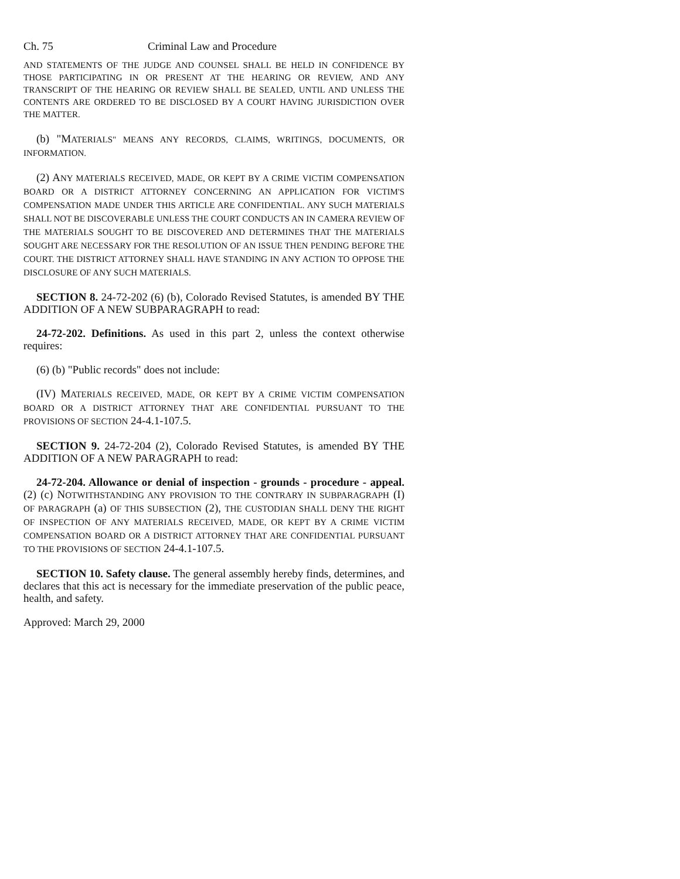Ch. 75 Criminal Law and Procedure
AND STATEMENTS OF THE JUDGE AND COUNSEL SHALL BE HELD IN CONFIDENCE BY THOSE PARTICIPATING IN OR PRESENT AT THE HEARING OR REVIEW, AND ANY TRANSCRIPT OF THE HEARING OR REVIEW SHALL BE SEALED, UNTIL AND UNLESS THE CONTENTS ARE ORDERED TO BE DISCLOSED BY A COURT HAVING JURISDICTION OVER THE MATTER.
(b) "MATERIALS" MEANS ANY RECORDS, CLAIMS, WRITINGS, DOCUMENTS, OR INFORMATION.
(2) ANY MATERIALS RECEIVED, MADE, OR KEPT BY A CRIME VICTIM COMPENSATION BOARD OR A DISTRICT ATTORNEY CONCERNING AN APPLICATION FOR VICTIM'S COMPENSATION MADE UNDER THIS ARTICLE ARE CONFIDENTIAL. ANY SUCH MATERIALS SHALL NOT BE DISCOVERABLE UNLESS THE COURT CONDUCTS AN IN CAMERA REVIEW OF THE MATERIALS SOUGHT TO BE DISCOVERED AND DETERMINES THAT THE MATERIALS SOUGHT ARE NECESSARY FOR THE RESOLUTION OF AN ISSUE THEN PENDING BEFORE THE COURT. THE DISTRICT ATTORNEY SHALL HAVE STANDING IN ANY ACTION TO OPPOSE THE DISCLOSURE OF ANY SUCH MATERIALS.
SECTION 8. 24-72-202 (6) (b), Colorado Revised Statutes, is amended BY THE ADDITION OF A NEW SUBPARAGRAPH to read:
24-72-202. Definitions. As used in this part 2, unless the context otherwise requires:
(6) (b) "Public records" does not include:
(IV) MATERIALS RECEIVED, MADE, OR KEPT BY A CRIME VICTIM COMPENSATION BOARD OR A DISTRICT ATTORNEY THAT ARE CONFIDENTIAL PURSUANT TO THE PROVISIONS OF SECTION 24-4.1-107.5.
SECTION 9. 24-72-204 (2), Colorado Revised Statutes, is amended BY THE ADDITION OF A NEW PARAGRAPH to read:
24-72-204. Allowance or denial of inspection - grounds - procedure - appeal. (2) (c) NOTWITHSTANDING ANY PROVISION TO THE CONTRARY IN SUBPARAGRAPH (I) OF PARAGRAPH (a) OF THIS SUBSECTION (2), THE CUSTODIAN SHALL DENY THE RIGHT OF INSPECTION OF ANY MATERIALS RECEIVED, MADE, OR KEPT BY A CRIME VICTIM COMPENSATION BOARD OR A DISTRICT ATTORNEY THAT ARE CONFIDENTIAL PURSUANT TO THE PROVISIONS OF SECTION 24-4.1-107.5.
SECTION 10. Safety clause. The general assembly hereby finds, determines, and declares that this act is necessary for the immediate preservation of the public peace, health, and safety.
Approved: March 29, 2000